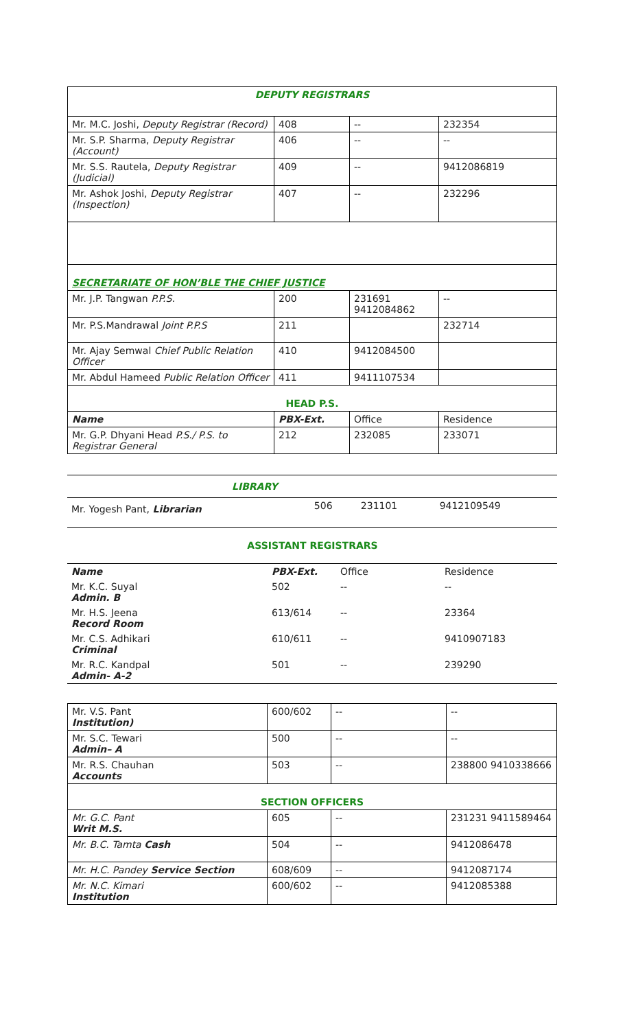| DEPUTY REGISTRARS | | | |
| Mr. M.C. Joshi, Deputy Registrar (Record) | 408 | -- | 232354 |
| Mr. S.P. Sharma, Deputy Registrar (Account) | 406 | -- | -- |
| Mr. S.S. Rautela, Deputy Registrar (Judicial) | 409 | -- | 9412086819 |
| Mr. Ashok Joshi, Deputy Registrar (Inspection) | 407 | -- | 232296 |
| SECRETARIATE OF HON’BLE THE CHIEF JUSTICE | | | |
| Mr. J.P. Tangwan P.P.S. | 200 | 231691 9412084862 | -- |
| Mr. P.S.Mandrawal Joint P.P.S | 211 | | 232714 |
| Mr. Ajay Semwal Chief Public Relation Officer | 410 | 9412084500 | |
| Mr. Abdul Hameed Public Relation Officer | 411 | 9411107534 | |
| HEAD P.S. | | | |
| Name | PBX-Ext. | Office | Residence |
| Mr. G.P. Dhyani Head P.S./ P.S. to Registrar General | 212 | 232085 | 233071 |
| LIBRARY | | | |
| Mr. Yogesh Pant, Librarian | 506 | 231101 | 9412109549 |
ASSISTANT REGISTRARS
| Name | PBX-Ext. | Office | Residence |
| Mr. K.C. Suyal Admin. B | 502 | -- | -- |
| Mr. H.S. Jeena Record Room | 613/614 | -- | 23364 |
| Mr. C.S. Adhikari Criminal | 610/611 | -- | 9410907183 |
| Mr. R.C. Kandpal Admin- A-2 | 501 | -- | 239290 |
| Mr. V.S. Pant Institution) | 600/602 | -- | -- |
| Mr. S.C. Tewari Admin– A | 500 | -- | -- |
| Mr. R.S. Chauhan Accounts | 503 | -- | 238800 9410338666 |
| SECTION OFFICERS | | | |
| Mr. G.C. Pant Writ M.S. | 605 | -- | 231231 9411589464 |
| Mr. B.C. Tamta Cash | 504 | -- | 9412086478 |
| Mr. H.C. Pandey Service Section | 608/609 | -- | 9412087174 |
| Mr. N.C. Kimari Institution | 600/602 | -- | 9412085388 |